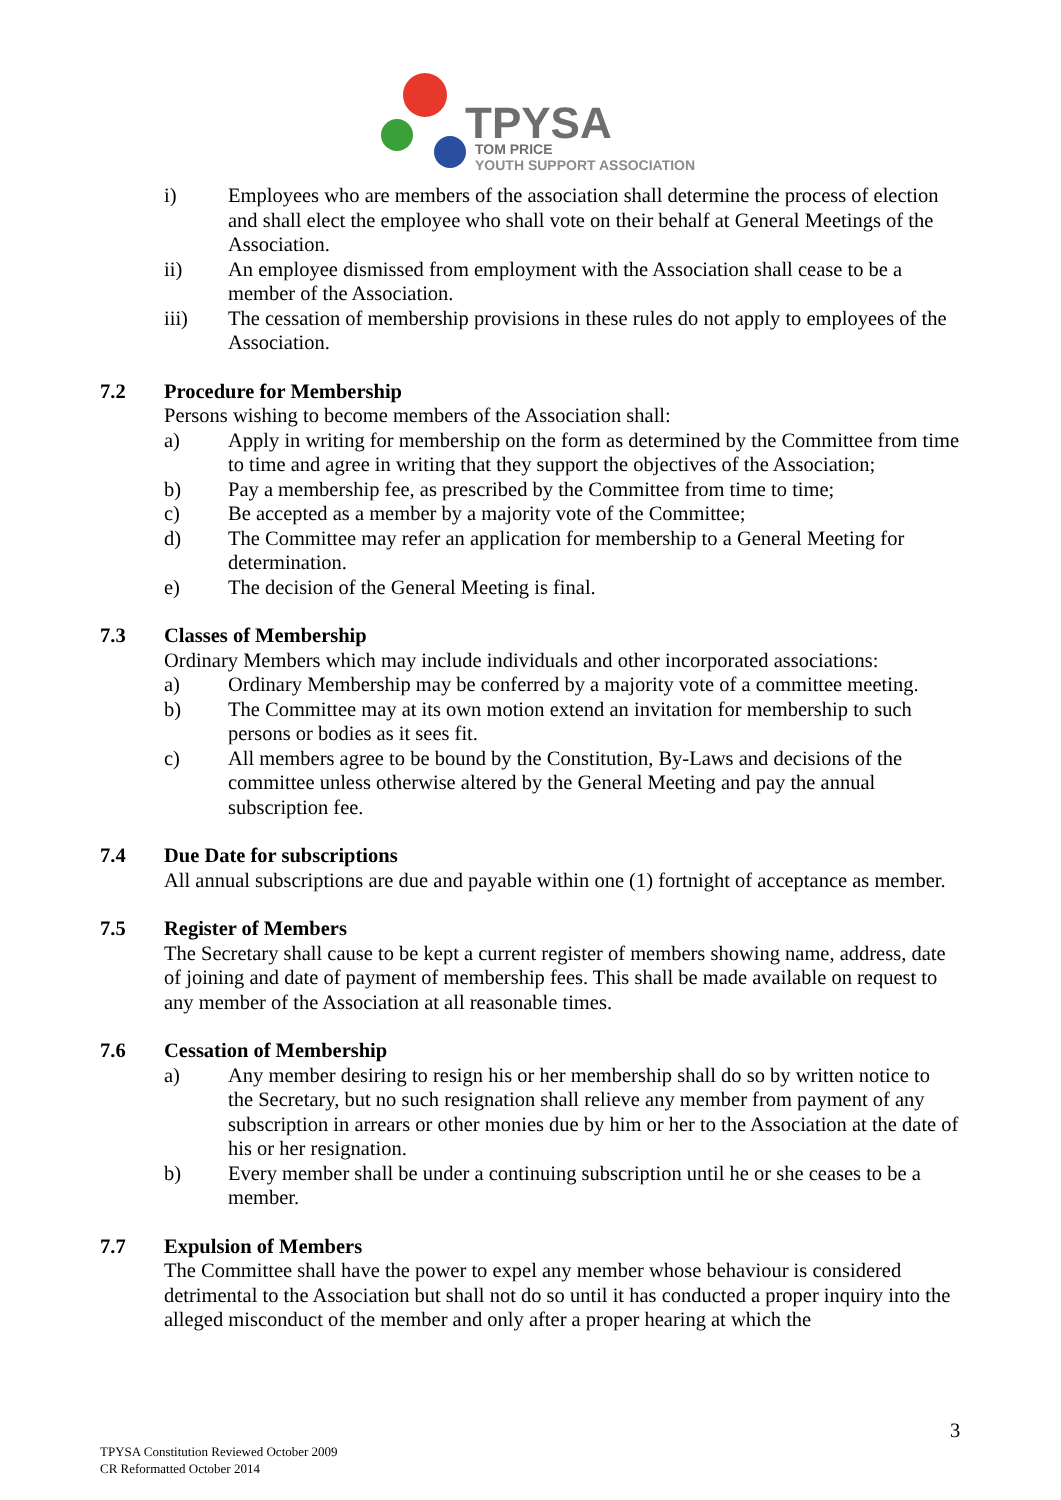TPYSA
TOM PRICE
YOUTH SUPPORT ASSOCIATION
i) Employees who are members of the association shall determine the process of election and shall elect the employee who shall vote on their behalf at General Meetings of the Association.
ii) An employee dismissed from employment with the Association shall cease to be a member of the Association.
iii) The cessation of membership provisions in these rules do not apply to employees of the Association.
7.2 Procedure for Membership
Persons wishing to become members of the Association shall:
a) Apply in writing for membership on the form as determined by the Committee from time to time and agree in writing that they support the objectives of the Association;
b) Pay a membership fee, as prescribed by the Committee from time to time;
c) Be accepted as a member by a majority vote of the Committee;
d) The Committee may refer an application for membership to a General Meeting for determination.
e) The decision of the General Meeting is final.
7.3 Classes of Membership
Ordinary Members which may include individuals and other incorporated associations:
a) Ordinary Membership may be conferred by a majority vote of a committee meeting.
b) The Committee may at its own motion extend an invitation for membership to such persons or bodies as it sees fit.
c) All members agree to be bound by the Constitution, By-Laws and decisions of the committee unless otherwise altered by the General Meeting and pay the annual subscription fee.
7.4 Due Date for subscriptions
All annual subscriptions are due and payable within one (1) fortnight of acceptance as member.
7.5 Register of Members
The Secretary shall cause to be kept a current register of members showing name, address, date of joining and date of payment of membership fees. This shall be made available on request to any member of the Association at all reasonable times.
7.6 Cessation of Membership
a) Any member desiring to resign his or her membership shall do so by written notice to the Secretary, but no such resignation shall relieve any member from payment of any subscription in arrears or other monies due by him or her to the Association at the date of his or her resignation.
b) Every member shall be under a continuing subscription until he or she ceases to be a member.
7.7 Expulsion of Members
The Committee shall have the power to expel any member whose behaviour is considered detrimental to the Association but shall not do so until it has conducted a proper inquiry into the alleged misconduct of the member and only after a proper hearing at which the
3
TPYSA Constitution Reviewed October 2009
CR Reformatted October 2014